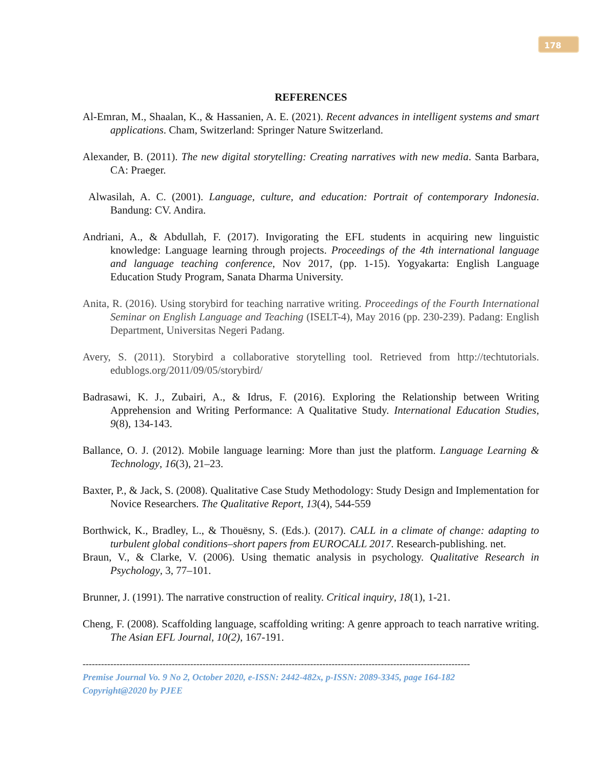178
REFERENCES
Al-Emran, M., Shaalan, K., & Hassanien, A. E. (2021). Recent advances in intelligent systems and smart applications. Cham, Switzerland: Springer Nature Switzerland.
Alexander, B. (2011). The new digital storytelling: Creating narratives with new media. Santa Barbara, CA: Praeger.
Alwasilah, A. C. (2001). Language, culture, and education: Portrait of contemporary Indonesia. Bandung: CV. Andira.
Andriani, A., & Abdullah, F. (2017). Invigorating the EFL students in acquiring new linguistic knowledge: Language learning through projects. Proceedings of the 4th international language and language teaching conference, Nov 2017, (pp. 1-15). Yogyakarta: English Language Education Study Program, Sanata Dharma University.
Anita, R. (2016). Using storybird for teaching narrative writing. Proceedings of the Fourth International Seminar on English Language and Teaching (ISELT-4), May 2016 (pp. 230-239). Padang: English Department, Universitas Negeri Padang.
Avery, S. (2011). Storybird a collaborative storytelling tool. Retrieved from http://techtutorials. edublogs.org/2011/09/05/storybird/
Badrasawi, K. J., Zubairi, A., & Idrus, F. (2016). Exploring the Relationship between Writing Apprehension and Writing Performance: A Qualitative Study. International Education Studies, 9(8), 134-143.
Ballance, O. J. (2012). Mobile language learning: More than just the platform. Language Learning & Technology, 16(3), 21–23.
Baxter, P., & Jack, S. (2008). Qualitative Case Study Methodology: Study Design and Implementation for Novice Researchers. The Qualitative Report, 13(4), 544-559
Borthwick, K., Bradley, L., & Thouësny, S. (Eds.). (2017). CALL in a climate of change: adapting to turbulent global conditions–short papers from EUROCALL 2017. Research-publishing. net.
Braun, V., & Clarke, V. (2006). Using thematic analysis in psychology. Qualitative Research in Psychology, 3, 77–101.
Brunner, J. (1991). The narrative construction of reality. Critical inquiry, 18(1), 1-21.
Cheng, F. (2008). Scaffolding language, scaffolding writing: A genre approach to teach narrative writing. The Asian EFL Journal, 10(2), 167-191.
------------------------------------------------------------------------------------------------------------------------------
Premise Journal Vo. 9 No 2, October 2020, e-ISSN: 2442-482x, p-ISSN: 2089-3345, page 164-182
Copyright@2020 by PJEE